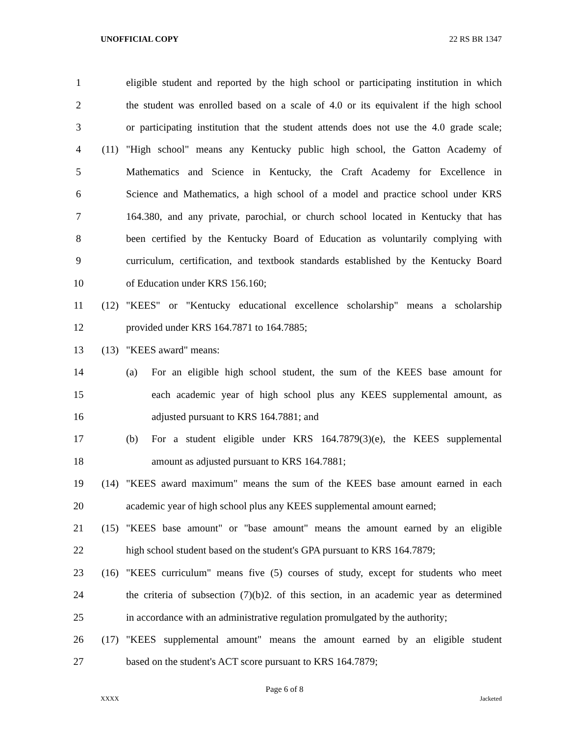UNOFFICIAL COPY 22 RS BR 1347
1 eligible student and reported by the high school or participating institution in which
2 the student was enrolled based on a scale of 4.0 or its equivalent if the high school
3 or participating institution that the student attends does not use the 4.0 grade scale;
4 (11) "High school" means any Kentucky public high school, the Gatton Academy of
5 Mathematics and Science in Kentucky, the Craft Academy for Excellence in
6 Science and Mathematics, a high school of a model and practice school under KRS
7 164.380, and any private, parochial, or church school located in Kentucky that has
8 been certified by the Kentucky Board of Education as voluntarily complying with
9 curriculum, certification, and textbook standards established by the Kentucky Board
10 of Education under KRS 156.160;
11 (12) "KEES" or "Kentucky educational excellence scholarship" means a scholarship
12 provided under KRS 164.7871 to 164.7885;
13 (13) "KEES award" means:
14 (a) For an eligible high school student, the sum of the KEES base amount for
15 each academic year of high school plus any KEES supplemental amount, as
16 adjusted pursuant to KRS 164.7881; and
17 (b) For a student eligible under KRS 164.7879(3)(e), the KEES supplemental
18 amount as adjusted pursuant to KRS 164.7881;
19 (14) "KEES award maximum" means the sum of the KEES base amount earned in each
20 academic year of high school plus any KEES supplemental amount earned;
21 (15) "KEES base amount" or "base amount" means the amount earned by an eligible
22 high school student based on the student's GPA pursuant to KRS 164.7879;
23 (16) "KEES curriculum" means five (5) courses of study, except for students who meet
24 the criteria of subsection (7)(b)2. of this section, in an academic year as determined
25 in accordance with an administrative regulation promulgated by the authority;
26 (17) "KEES supplemental amount" means the amount earned by an eligible student
27 based on the student's ACT score pursuant to KRS 164.7879;
Page 6 of 8
XXXX Jacketed